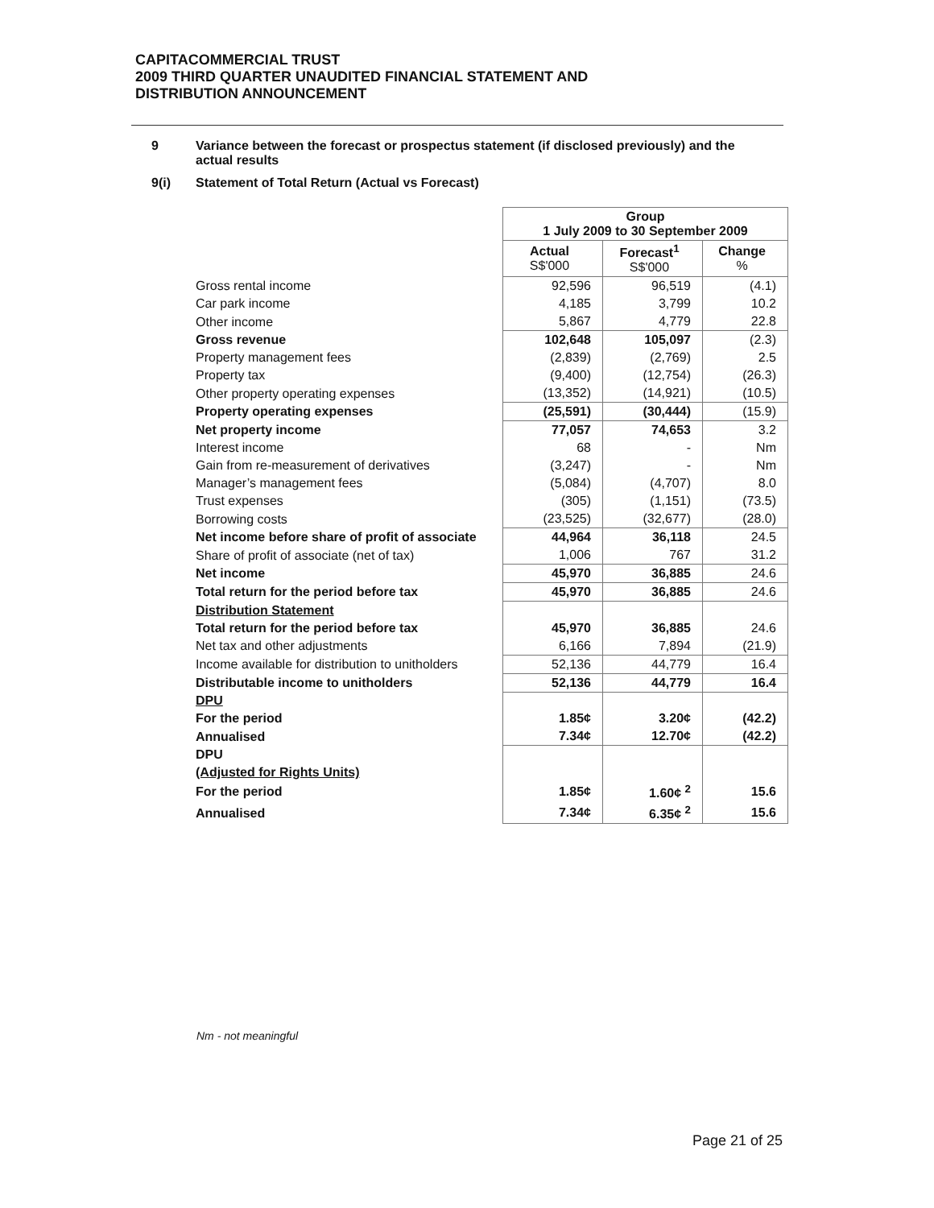CAPITACOMMERCIAL TRUST
2009 THIRD QUARTER UNAUDITED FINANCIAL STATEMENT AND
DISTRIBUTION ANNOUNCEMENT
9 Variance between the forecast or prospectus statement (if disclosed previously) and the actual results
9(i) Statement of Total Return (Actual vs Forecast)
| | Group 1 July 2009 to 30 September 2009 | | |
| | Actual S$'000 | Forecast<sup>1</sup> S$'000 | Change % |
| Gross rental income | 92,596 | 96,519 | (4.1) |
| Car park income | 4,185 | 3,799 | 10.2 |
| Other income | 5,867 | 4,779 | 22.8 |
| Gross revenue | 102,648 | 105,097 | (2.3) |
| Property management fees | (2,839) | (2,769) | 2.5 |
| Property tax | (9,400) | (12,754) | (26.3) |
| Other property operating expenses | (13,352) | (14,921) | (10.5) |
| Property operating expenses | (25,591) | (30,444) | (15.9) |
| Net property income | 77,057 | 74,653 | 3.2 |
| Interest income | 68 | - | Nm |
| Gain from re-measurement of derivatives | (3,247) | - | Nm |
| Manager’s management fees | (5,084) | (4,707) | 8.0 |
| Trust expenses | (305) | (1,151) | (73.5) |
| Borrowing costs | (23,525) | (32,677) | (28.0) |
| Net income before share of profit of associate | 44,964 | 36,118 | 24.5 |
| Share of profit of associate (net of tax) | 1,006 | 767 | 31.2 |
| Net income | 45,970 | 36,885 | 24.6 |
| Total return for the period before tax | 45,970 | 36,885 | 24.6 |
| Distribution Statement | | | |
| Total return for the period before tax | 45,970 | 36,885 | 24.6 |
| Net tax and other adjustments | 6,166 | 7,894 | (21.9) |
| Income available for distribution to unitholders | 52,136 | 44,779 | 16.4 |
| Distributable income to unitholders | 52,136 | 44,779 | 16.4 |
| DPU | | | |
| For the period | 1.85¢ | 3.20¢ | (42.2) |
| Annualised | 7.34¢ | 12.70¢ | (42.2) |
| DPU | | | |
| (Adjusted for Rights Units) | | | |
| For the period | 1.85¢ | 1.60¢ <sup>2</sup> | 15.6 |
| Annualised | 7.34¢ | 6.35¢ <sup>2</sup> | 15.6 |
Nm - not meaningful
Page 21 of 25